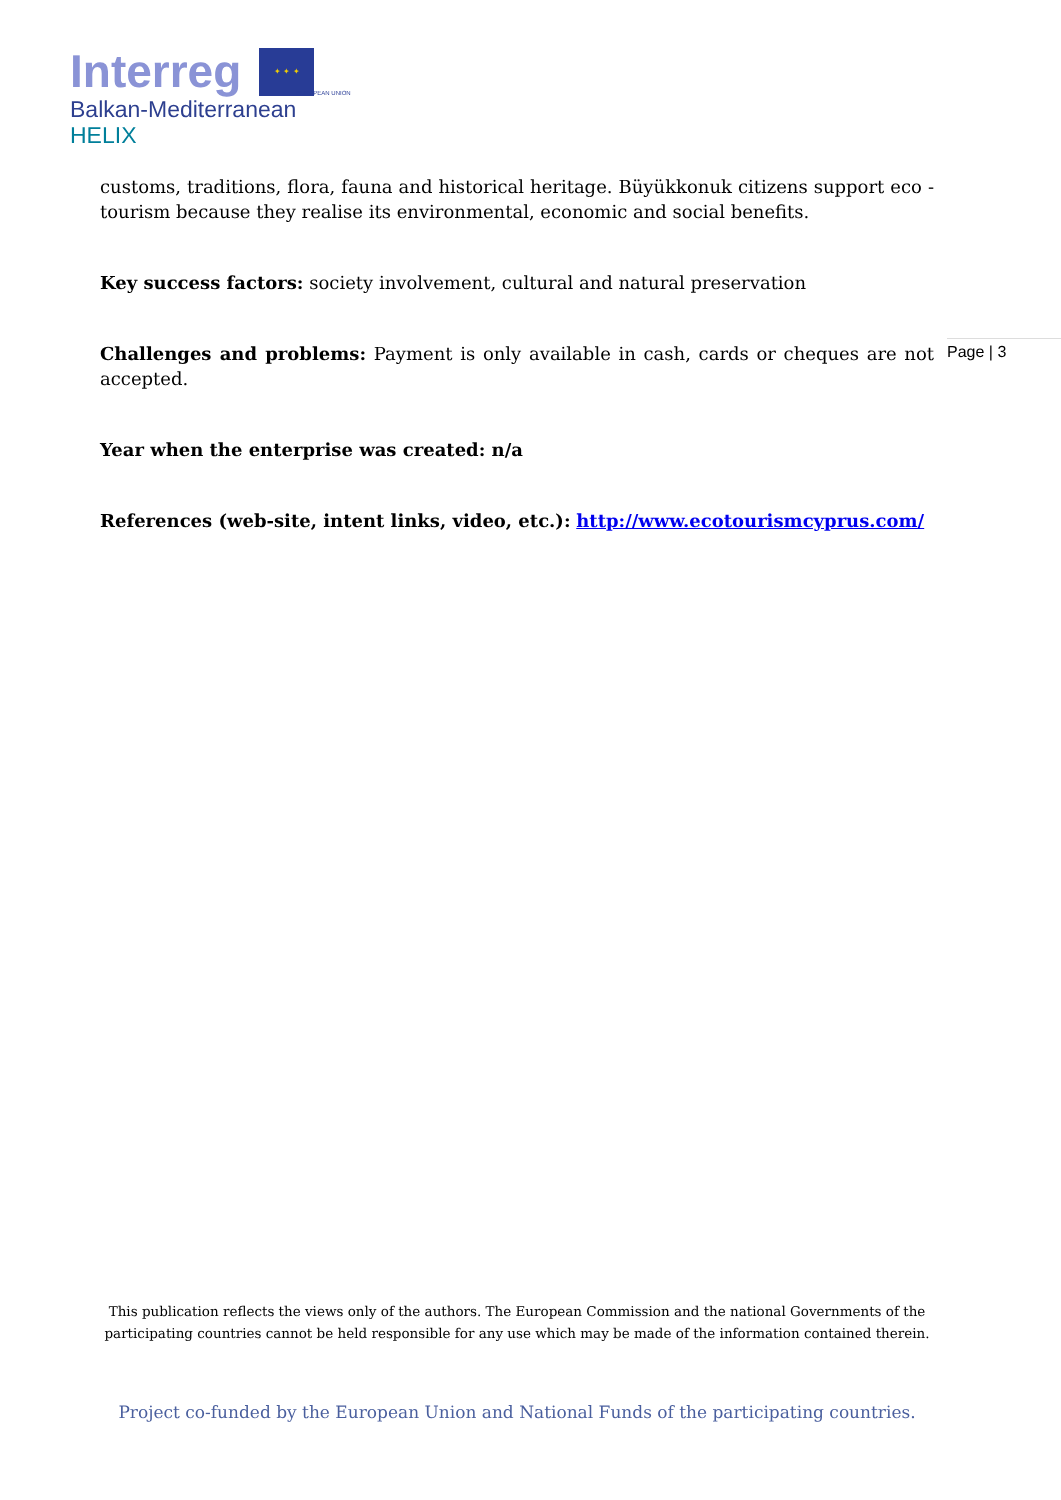Interreg ✦ ✦ ✦
EUROPEAN UNION
Balkan-Mediterranean
HELIX
customs, traditions, flora, fauna and historical heritage. Büyükkonuk citizens support eco - tourism because they realise its environmental, economic and social benefits.
Key success factors: society involvement, cultural and natural preservation
Challenges and problems: Payment is only available in cash, cards or cheques are not accepted.
Year when the enterprise was created: n/a
References (web-site, intent links, video, etc.): http://www.ecotourismcyprus.com/
Page | 3
This publication reflects the views only of the authors. The European Commission and the national Governments of the participating countries cannot be held responsible for any use which may be made of the information contained therein.
Project co-funded by the European Union and National Funds of the participating countries.